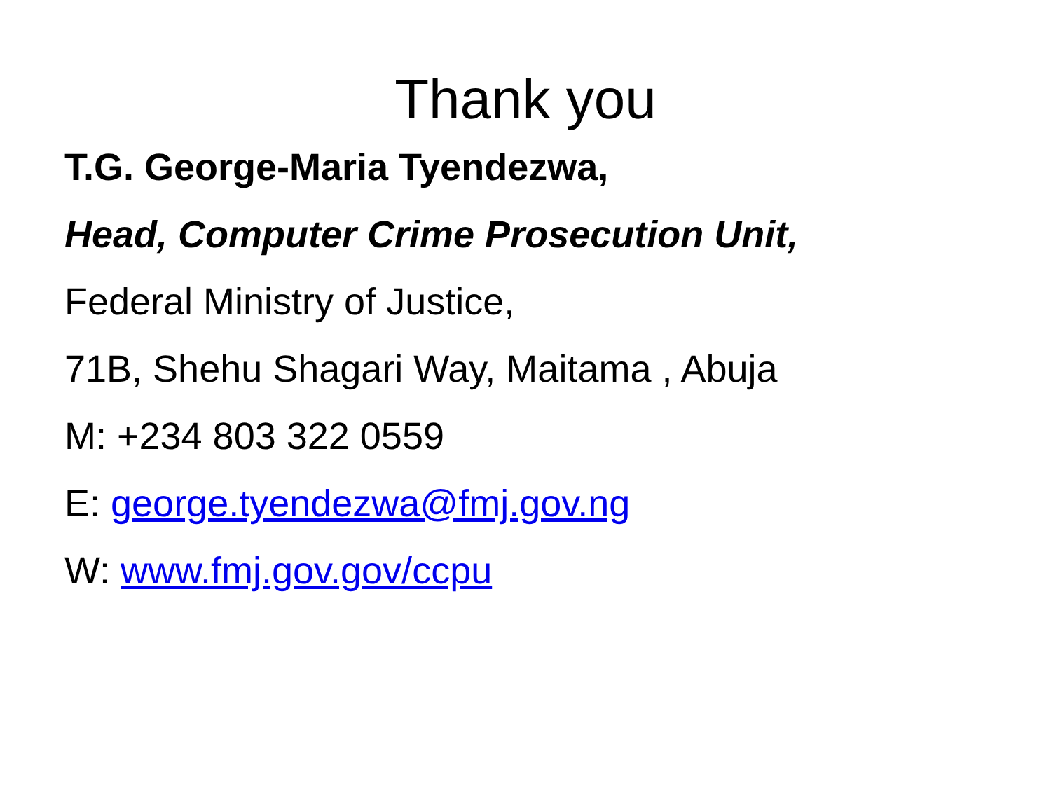Thank you
T.G. George-Maria Tyendezwa,
Head, Computer Crime Prosecution Unit,
Federal Ministry of Justice,
71B, Shehu Shagari Way, Maitama , Abuja
M: +234 803 322 0559
E: george.tyendezwa@fmj.gov.ng
W: www.fmj.gov.gov/ccpu